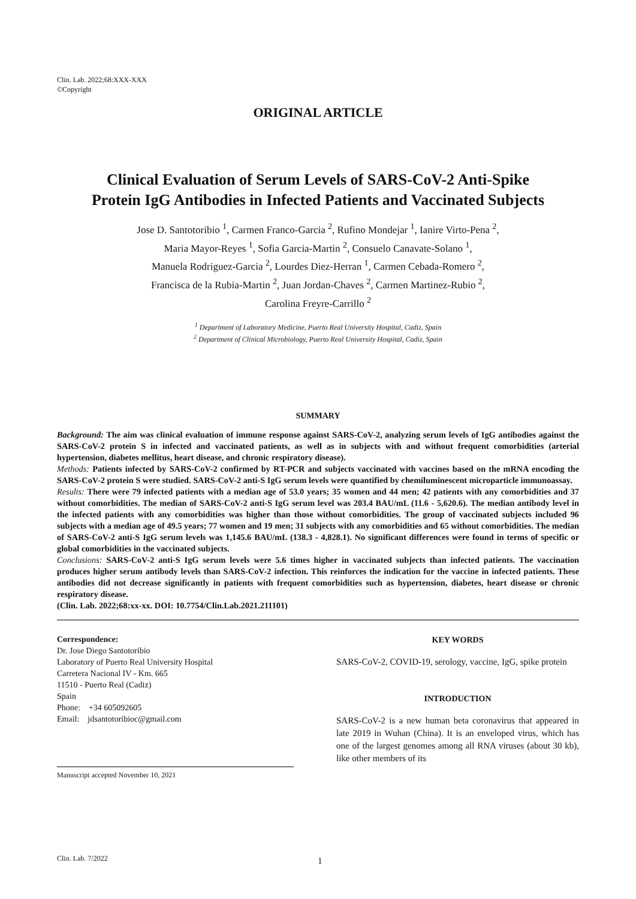Clin. Lab. 2022;68:XXX-XXX
©Copyright
ORIGINAL ARTICLE
Clinical Evaluation of Serum Levels of SARS-CoV-2 Anti-Spike
Protein IgG Antibodies in Infected Patients and Vaccinated Subjects
Jose D. Santotoribio <sup>1</sup>, Carmen Franco-Garcia <sup>2</sup>, Rufino Mondejar <sup>1</sup>, Ianire Virto-Pena <sup>2</sup>,
Maria Mayor-Reyes <sup>1</sup>, Sofia Garcia-Martin <sup>2</sup>, Consuelo Canavate-Solano <sup>1</sup>,
Manuela Rodriguez-Garcia <sup>2</sup>, Lourdes Diez-Herran <sup>1</sup>, Carmen Cebada-Romero <sup>2</sup>,
Francisca de la Rubia-Martin <sup>2</sup>, Juan Jordan-Chaves <sup>2</sup>, Carmen Martinez-Rubio <sup>2</sup>,
Carolina Freyre-Carrillo <sup>2</sup>
<sup>1</sup> Department of Laboratory Medicine, Puerto Real University Hospital, Cadiz, Spain
<sup>2</sup> Department of Clinical Microbiology, Puerto Real University Hospital, Cadiz, Spain
SUMMARY
Background: The aim was clinical evaluation of immune response against SARS-CoV-2, analyzing serum levels of IgG antibodies against the SARS-CoV-2 protein S in infected and vaccinated patients, as well as in subjects with and without frequent comorbidities (arterial hypertension, diabetes mellitus, heart disease, and chronic respiratory disease).
Methods: Patients infected by SARS-CoV-2 confirmed by RT-PCR and subjects vaccinated with vaccines based on the mRNA encoding the SARS-CoV-2 protein S were studied. SARS-CoV-2 anti-S IgG serum levels were quantified by chemiluminescent microparticle immunoassay.
Results: There were 79 infected patients with a median age of 53.0 years; 35 women and 44 men; 42 patients with any comorbidities and 37 without comorbidities. The median of SARS-CoV-2 anti-S IgG serum level was 203.4 BAU/mL (11.6 - 5,620.6). The median antibody level in the infected patients with any comorbidities was higher than those without comorbidities. The group of vaccinated subjects included 96 subjects with a median age of 49.5 years; 77 women and 19 men; 31 subjects with any comorbidities and 65 without comorbidities. The median of SARS-CoV-2 anti-S IgG serum levels was 1,145.6 BAU/mL (138.3 - 4,828.1). No significant differences were found in terms of specific or global comorbidities in the vaccinated subjects.
Conclusions: SARS-CoV-2 anti-S IgG serum levels were 5.6 times higher in vaccinated subjects than infected patients. The vaccination produces higher serum antibody levels than SARS-CoV-2 infection. This reinforces the indication for the vaccine in infected patients. These antibodies did not decrease significantly in patients with frequent comorbidities such as hypertension, diabetes, heart disease or chronic respiratory disease.
(Clin. Lab. 2022;68:xx-xx. DOI: 10.7754/Clin.Lab.2021.211101)
Correspondence:
Dr. Jose Diego Santotoribio
Laboratory of Puerto Real University Hospital
Carretera Nacional IV - Km. 665
11510 - Puerto Real (Cadiz)
Spain
Phone: +34 605092605
Email: jdsantotoribioc@gmail.com
Manuscript accepted November 10, 2021
KEY WORDS
SARS-CoV-2, COVID-19, serology, vaccine, IgG, spike protein
INTRODUCTION
SARS-CoV-2 is a new human beta coronavirus that appeared in late 2019 in Wuhan (China). It is an enveloped virus, which has one of the largest genomes among all RNA viruses (about 30 kb), like other members of its
Clin. Lab. 7/2022 1